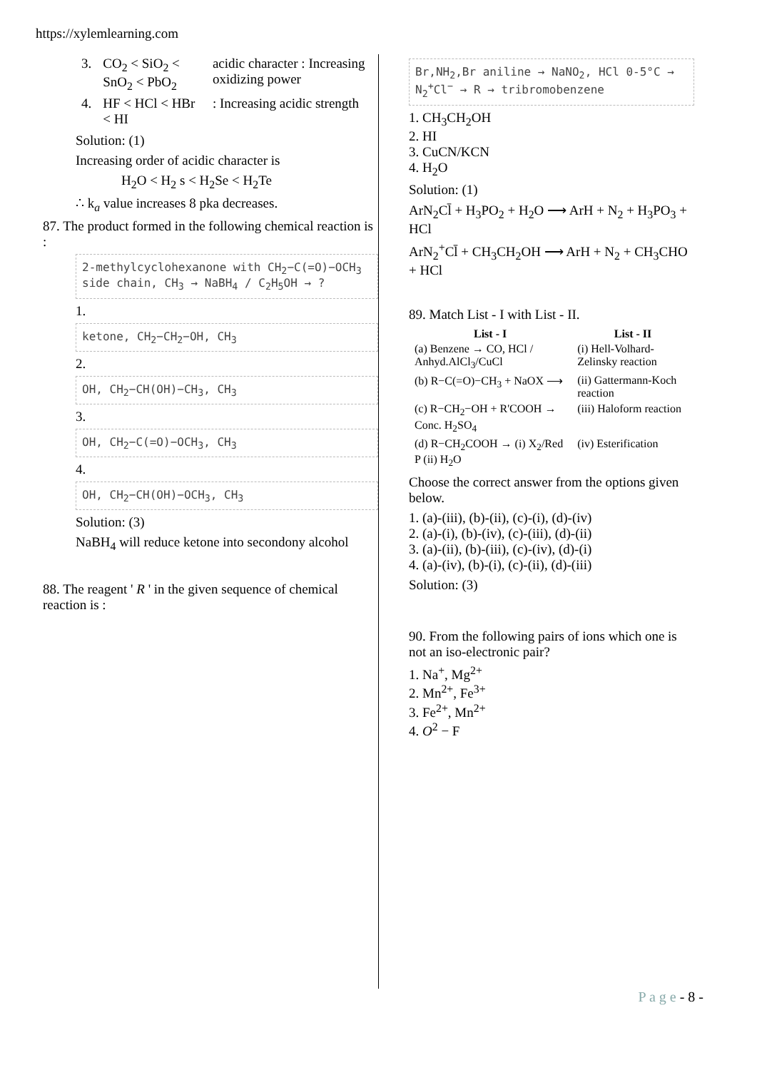https://xylemlearning.com
| 3. | CO<sub>2</sub> < SiO<sub>2</sub> < SnO<sub>2</sub> < PbO<sub>2</sub> | acidic character : Increasing oxidizing power |
| 4. | HF < HCl < HBr < HI | : Increasing acidic strength |
Solution: (1)
Increasing order of acidic character is
H<sub>2</sub>O < H<sub>2</sub> s < H<sub>2</sub>Se < H<sub>2</sub>Te
∴ k<sub>a</sub> value increases 8 pka decreases.
87. The product formed in the following chemical reaction is :
2-methylcyclohexanone with CH<sub>2</sub>−C(=O)−OCH<sub>3</sub> side chain, CH<sub>3</sub> → NaBH<sub>4</sub> / C<sub>2</sub>H<sub>5</sub>OH → ?
1.
ketone, CH<sub>2</sub>−CH<sub>2</sub>−OH, CH<sub>3</sub>
2.
OH, CH<sub>2</sub>−CH(OH)−CH<sub>3</sub>, CH<sub>3</sub>
3.
OH, CH<sub>2</sub>−C(=O)−OCH<sub>3</sub>, CH<sub>3</sub>
4.
OH, CH<sub>2</sub>−CH(OH)−OCH<sub>3</sub>, CH<sub>3</sub>
Solution: (3)
NaBH<sub>4</sub> will reduce ketone into secondony alcohol
88. The reagent ' R ' in the given sequence of chemical reaction is :
Br,NH<sub>2</sub>,Br aniline → NaNO<sub>2</sub>, HCl 0-5°C → N<sub>2</sub><sup>+</sup>Cl<sup>−</sup> → R → tribromobenzene
1. CH<sub>3</sub>CH<sub>2</sub>OH
2. HI
3. CuCN/KCN
4. H<sub>2</sub>O
Solution: (1)
ArN<sub>2</sub>Cl̄ + H<sub>3</sub>PO<sub>2</sub> + H<sub>2</sub>O ⟶ ArH + N<sub>2</sub> + H<sub>3</sub>PO<sub>3</sub> + HCl
ArN<sub>2</sub><sup>+</sup>Cl̄ + CH<sub>3</sub>CH<sub>2</sub>OH ⟶ ArH + N<sub>2</sub> + CH<sub>3</sub>CHO + HCl
89. Match List - I with List - II.
| List - I | List - II |
| --- | --- |
| (a) Benzene → CO, HCl / Anhyd.AlCl<sub>3</sub>/CuCl | (i) Hell-Volhard-Zelinsky reaction |
| (b) R−C(=O)−CH<sub>3</sub> + NaOX ⟶ | (ii) Gattermann-Koch reaction |
| (c) R−CH<sub>2</sub>−OH + R'COOH → Conc. H<sub>2</sub>SO<sub>4</sub> | (iii) Haloform reaction |
| (d) R−CH<sub>2</sub>COOH → (i) X<sub>2</sub>/Red P (ii) H<sub>2</sub>O | (iv) Esterification |
Choose the correct answer from the options given below.
1. (a)-(iii), (b)-(ii), (c)-(i), (d)-(iv)
2. (a)-(i), (b)-(iv), (c)-(iii), (d)-(ii)
3. (a)-(ii), (b)-(iii), (c)-(iv), (d)-(i)
4. (a)-(iv), (b)-(i), (c)-(ii), (d)-(iii)
Solution: (3)
90. From the following pairs of ions which one is not an iso-electronic pair?
1. Na<sup>+</sup>, Mg<sup>2+</sup>
2. Mn<sup>2+</sup>, Fe<sup>3+</sup>
3. Fe<sup>2+</sup>, Mn<sup>2+</sup>
4. O<sup>2</sup> − F
P a g e - 8 -